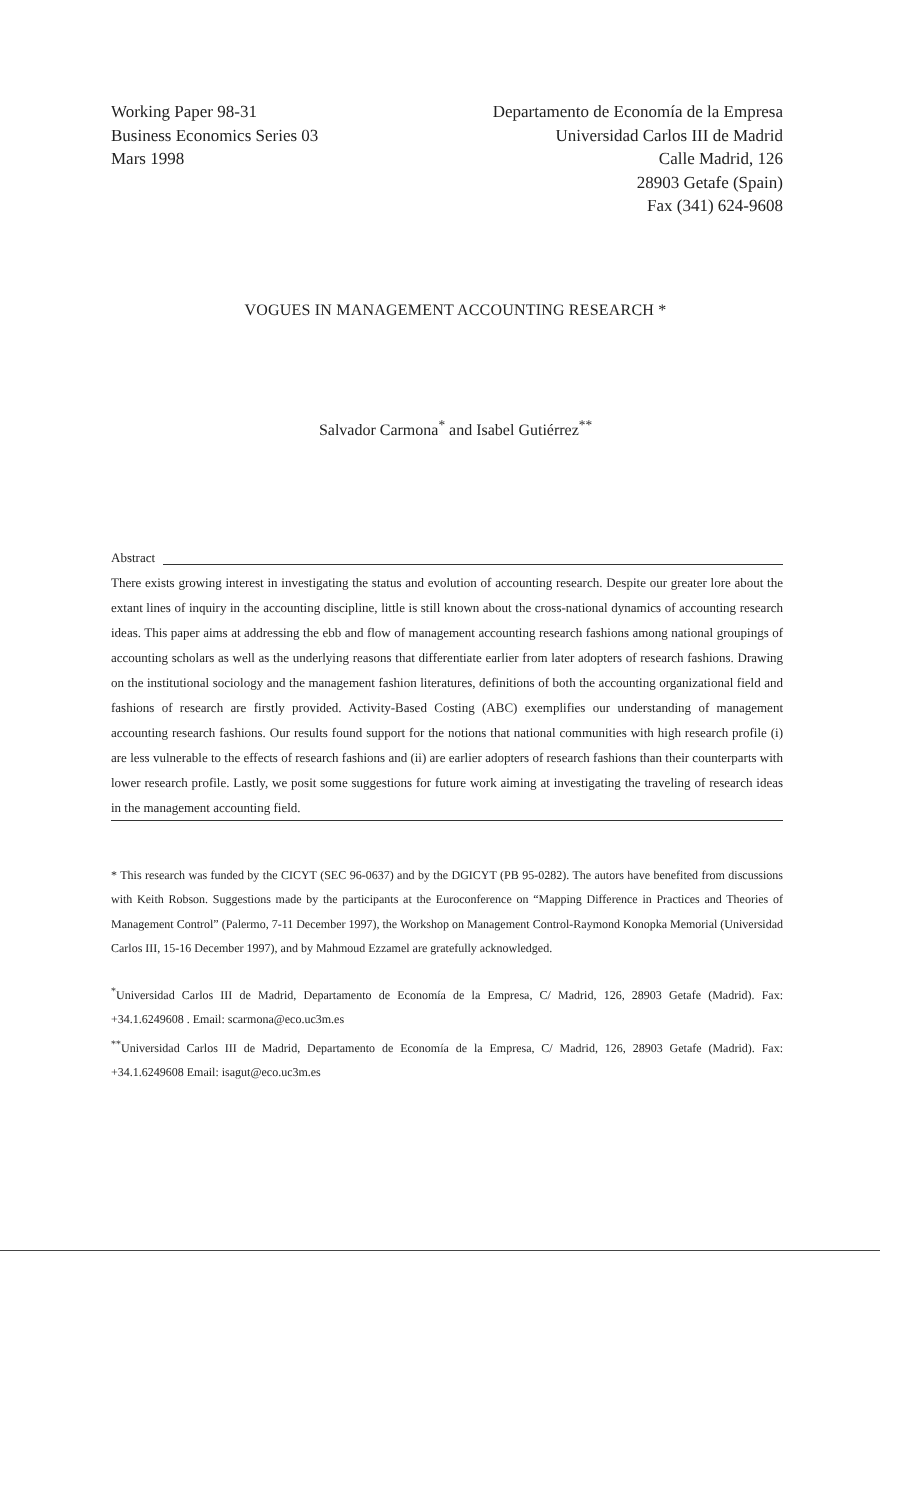Working Paper 98-31
Business Economics Series 03
Mars 1998
Departamento de Economía de la Empresa
Universidad Carlos III de Madrid
Calle Madrid, 126
28903 Getafe (Spain)
Fax (341) 624-9608
VOGUES IN MANAGEMENT ACCOUNTING RESEARCH *
Salvador Carmona<sup>*</sup> and Isabel Gutiérrez<sup>**</sup>
Abstract
There exists growing interest in investigating the status and evolution of accounting research. Despite our greater lore about the extant lines of inquiry in the accounting discipline, little is still known about the cross-national dynamics of accounting research ideas. This paper aims at addressing the ebb and flow of management accounting research fashions among national groupings of accounting scholars as well as the underlying reasons that differentiate earlier from later adopters of research fashions. Drawing on the institutional sociology and the management fashion literatures, definitions of both the accounting organizational field and fashions of research are firstly provided. Activity-Based Costing (ABC) exemplifies our understanding of management accounting research fashions. Our results found support for the notions that national communities with high research profile (i) are less vulnerable to the effects of research fashions and (ii) are earlier adopters of research fashions than their counterparts with lower research profile. Lastly, we posit some suggestions for future work aiming at investigating the traveling of research ideas in the management accounting field.
* This research was funded by the CICYT (SEC 96-0637) and by the DGICYT (PB 95-0282). The autors have benefited from discussions with Keith Robson. Suggestions made by the participants at the Euroconference on “Mapping Difference in Practices and Theories of Management Control” (Palermo, 7-11 December 1997), the Workshop on Management Control-Raymond Konopka Memorial (Universidad Carlos III, 15-16 December 1997), and by Mahmoud Ezzamel are gratefully acknowledged.
<sup>*</sup> Universidad Carlos III de Madrid, Departamento de Economía de la Empresa, C/ Madrid, 126, 28903 Getafe (Madrid). Fax: +34.1.6249608 . Email: scarmona@eco.uc3m.es
<sup>**</sup> Universidad Carlos III de Madrid, Departamento de Economía de la Empresa, C/ Madrid, 126, 28903 Getafe (Madrid). Fax: +34.1.6249608 Email: isagut@eco.uc3m.es